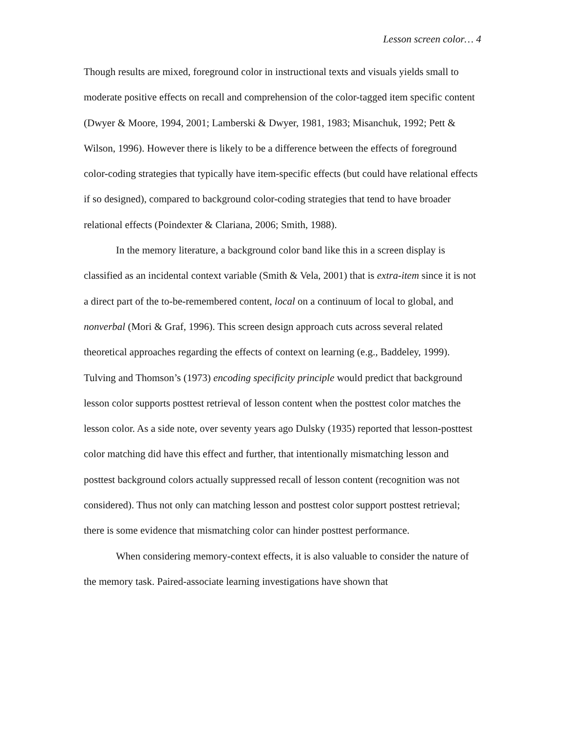Lesson screen color… 4
Though results are mixed, foreground color in instructional texts and visuals yields small to moderate positive effects on recall and comprehension of the color-tagged item specific content (Dwyer & Moore, 1994, 2001; Lamberski & Dwyer, 1981, 1983; Misanchuk, 1992; Pett & Wilson, 1996). However there is likely to be a difference between the effects of foreground color-coding strategies that typically have item-specific effects (but could have relational effects if so designed), compared to background color-coding strategies that tend to have broader relational effects (Poindexter & Clariana, 2006; Smith, 1988).
In the memory literature, a background color band like this in a screen display is classified as an incidental context variable (Smith & Vela, 2001) that is extra-item since it is not a direct part of the to-be-remembered content, local on a continuum of local to global, and nonverbal (Mori & Graf, 1996). This screen design approach cuts across several related theoretical approaches regarding the effects of context on learning (e.g., Baddeley, 1999). Tulving and Thomson’s (1973) encoding specificity principle would predict that background lesson color supports posttest retrieval of lesson content when the posttest color matches the lesson color. As a side note, over seventy years ago Dulsky (1935) reported that lesson-posttest color matching did have this effect and further, that intentionally mismatching lesson and posttest background colors actually suppressed recall of lesson content (recognition was not considered). Thus not only can matching lesson and posttest color support posttest retrieval; there is some evidence that mismatching color can hinder posttest performance.
When considering memory-context effects, it is also valuable to consider the nature of the memory task. Paired-associate learning investigations have shown that